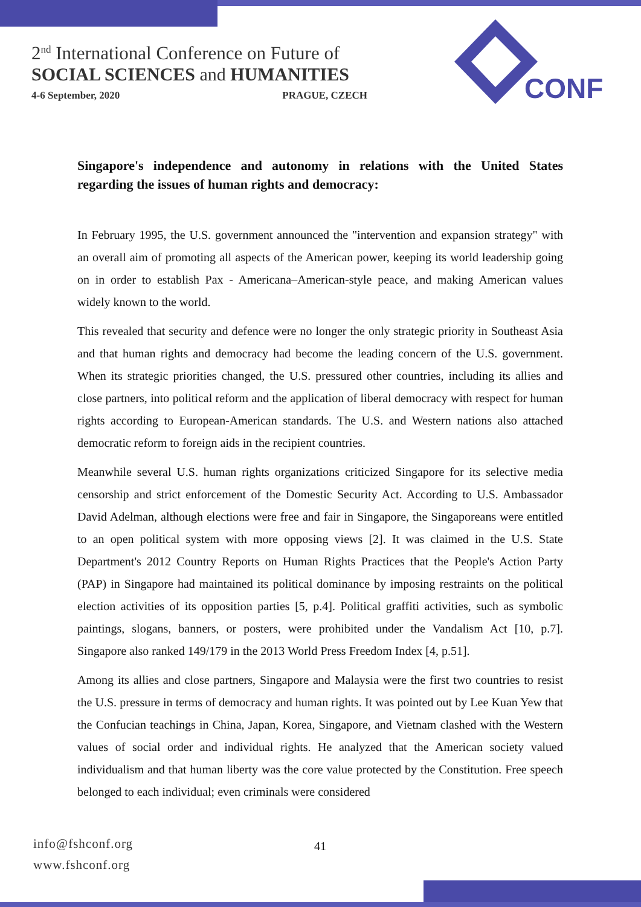2<sup>nd</sup> International Conference on Future of
SOCIAL SCIENCES and HUMANITIES
4-6 September, 2020 PRAGUE, CZECH
CONF
Singapore's independence and autonomy in relations with the United States regarding the issues of human rights and democracy:
In February 1995, the U.S. government announced the "intervention and expansion strategy" with an overall aim of promoting all aspects of the American power, keeping its world leadership going on in order to establish Pax - Americana–American-style peace, and making American values widely known to the world.
This revealed that security and defence were no longer the only strategic priority in Southeast Asia and that human rights and democracy had become the leading concern of the U.S. government. When its strategic priorities changed, the U.S. pressured other countries, including its allies and close partners, into political reform and the application of liberal democracy with respect for human rights according to European-American standards. The U.S. and Western nations also attached democratic reform to foreign aids in the recipient countries.
Meanwhile several U.S. human rights organizations criticized Singapore for its selective media censorship and strict enforcement of the Domestic Security Act. According to U.S. Ambassador David Adelman, although elections were free and fair in Singapore, the Singaporeans were entitled to an open political system with more opposing views [2]. It was claimed in the U.S. State Department's 2012 Country Reports on Human Rights Practices that the People's Action Party (PAP) in Singapore had maintained its political dominance by imposing restraints on the political election activities of its opposition parties [5, p.4]. Political graffiti activities, such as symbolic paintings, slogans, banners, or posters, were prohibited under the Vandalism Act [10, p.7]. Singapore also ranked 149/179 in the 2013 World Press Freedom Index [4, p.51].
Among its allies and close partners, Singapore and Malaysia were the first two countries to resist the U.S. pressure in terms of democracy and human rights. It was pointed out by Lee Kuan Yew that the Confucian teachings in China, Japan, Korea, Singapore, and Vietnam clashed with the Western values of social order and individual rights. He analyzed that the American society valued individualism and that human liberty was the core value protected by the Constitution. Free speech belonged to each individual; even criminals were considered
info@fshconf.org
www.fshconf.org
41